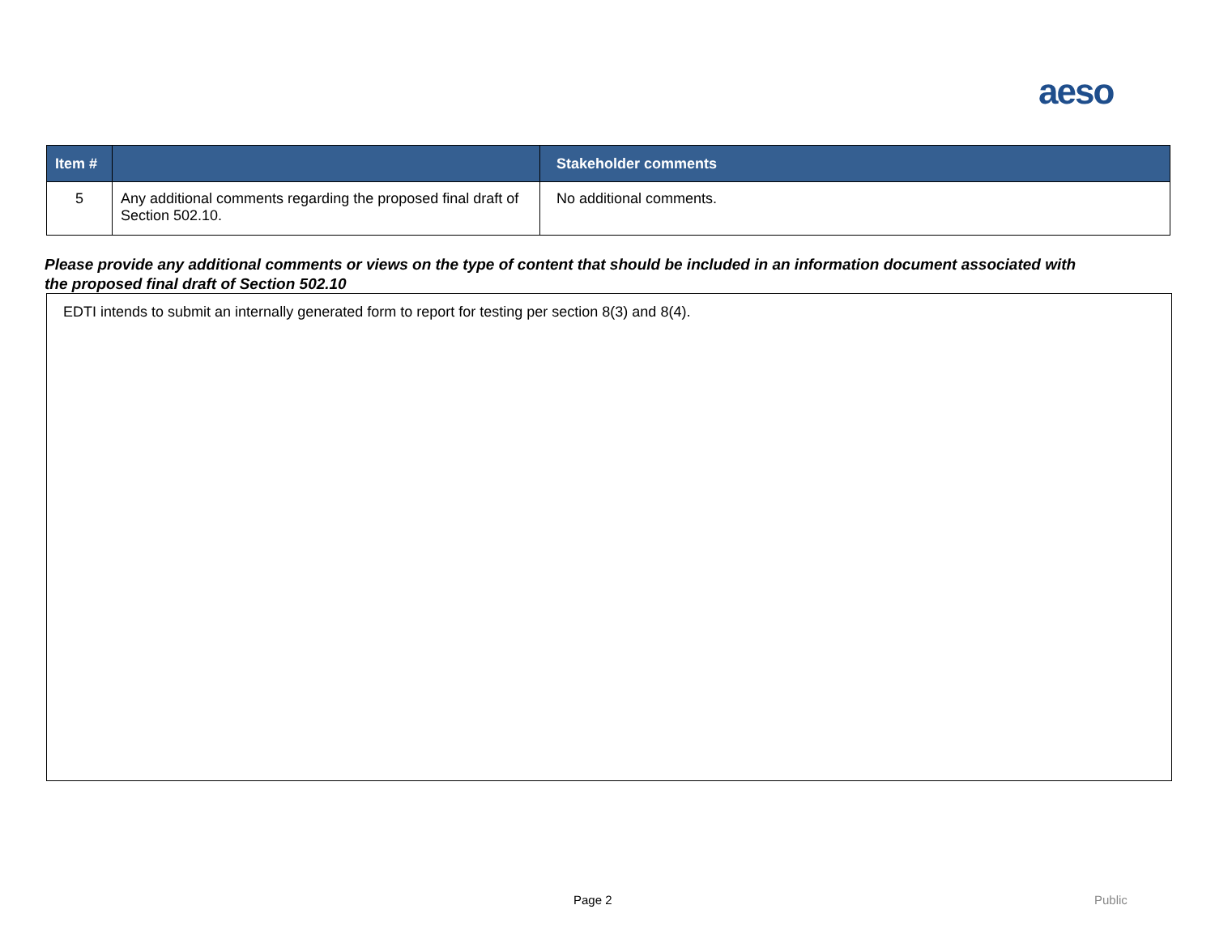aeso
| Item # | | Stakeholder comments |
| --- | --- | --- |
| 5 | Any additional comments regarding the proposed final draft of Section 502.10. | No additional comments. |
Please provide any additional comments or views on the type of content that should be included in an information document associated with the proposed final draft of Section 502.10
EDTI intends to submit an internally generated form to report for testing per section 8(3) and 8(4).
Page 2 Public